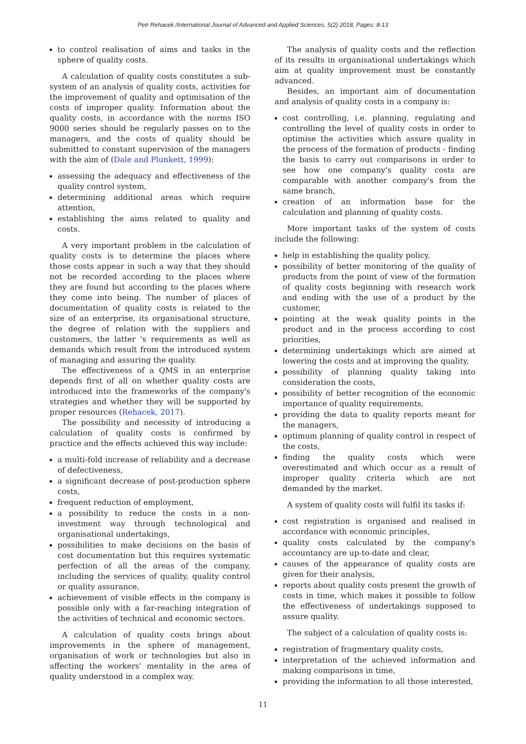Petr Rehacek /International Journal of Advanced and Applied Sciences, 5(2) 2018, Pages: 8-13
to control realisation of aims and tasks in the sphere of quality costs.
A calculation of quality costs constitutes a sub-system of an analysis of quality costs, activities for the improvement of quality and optimisation of the costs of improper quality. Information about the quality costs, in accordance with the norms ISO 9000 series should be regularly passes on to the managers, and the costs of quality should be submitted to constant supervision of the managers with the aim of (Dale and Plunkett, 1999):
assessing the adequacy and effectiveness of the quality control system,
determining additional areas which require attention,
establishing the aims related to quality and costs.
A very important problem in the calculation of quality costs is to determine the places where those costs appear in such a way that they should not be recorded according to the places where they are found but according to the places where they come into being. The number of places of documentation of quality costs is related to the size of an enterprise, its organisational structure, the degree of relation with the suppliers and customers, the latter 's requirements as well as demands which result from the introduced system of managing and assuring the quality.
The effectiveness of a QMS in an enterprise depends first of all on whether quality costs are introduced into the frameworks of the company's strategies and whether they will be supported by proper resources (Rehacek, 2017).
The possibility and necessity of introducing a calculation of quality costs is confirmed by practice and the effects achieved this way include:
a multi-fold increase of reliability and a decrease of defectiveness,
a significant decrease of post-production sphere costs,
frequent reduction of employment,
a possibility to reduce the costs in a non-investment way through technological and organisational undertakings,
possibilities to make decisions on the basis of cost documentation but this requires systematic perfection of all the areas of the company, including the services of quality, quality control or quality assurance,
achievement of visible effects in the company is possible only with a far-reaching integration of the activities of technical and economic sectors.
A calculation of quality costs brings about improvements in the sphere of management, organisation of work or technologies but also in affecting the workers' mentality in the area of quality understood in a complex way.
The analysis of quality costs and the reflection of its results in organisational undertakings which aim at quality improvement must be constantly advanced.
Besides, an important aim of documentation and analysis of quality costs in a company is:
cost controlling, i.e. planning, regulating and controlling the level of quality costs in order to optimise the activities which assure quality in the process of the formation of products - finding the basis to carry out comparisons in order to see how one company's quality costs are comparable with another company's from the same branch,
creation of an information base for the calculation and planning of quality costs.
More important tasks of the system of costs include the following:
help in establishing the quality policy,
possibility of better monitoring of the quality of products from the point of view of the formation of quality costs beginning with research work and ending with the use of a product by the customer,
pointing at the weak quality points in the product and in the process according to cost priorities,
determining undertakings which are aimed at lowering the costs and at improving the quality,
possibility of planning quality taking into consideration the costs,
possibility of better recognition of the economic importance of quality requirements,
providing the data to quality reports meant for the managers,
optimum planning of quality control in respect of the costs,
finding the quality costs which were overestimated and which occur as a result of improper quality criteria which are not demanded by the market.
A system of quality costs will fulfil its tasks if:
cost registration is organised and realised in accordance with economic principles,
quality costs calculated by the company's accountancy are up-to-date and clear,
causes of the appearance of quality costs are given for their analysis,
reports about quality costs present the growth of costs in time, which makes it possible to follow the effectiveness of undertakings supposed to assure quality.
The subject of a calculation of quality costs is:
registration of fragmentary quality costs,
interpretation of the achieved information and making comparisons in time,
providing the information to all those interested,
11